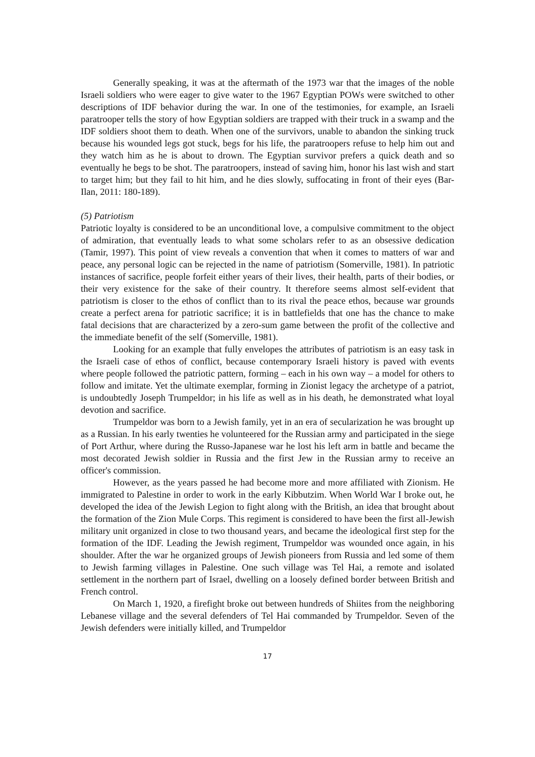Generally speaking, it was at the aftermath of the 1973 war that the images of the noble Israeli soldiers who were eager to give water to the 1967 Egyptian POWs were switched to other descriptions of IDF behavior during the war. In one of the testimonies, for example, an Israeli paratrooper tells the story of how Egyptian soldiers are trapped with their truck in a swamp and the IDF soldiers shoot them to death. When one of the survivors, unable to abandon the sinking truck because his wounded legs got stuck, begs for his life, the paratroopers refuse to help him out and they watch him as he is about to drown. The Egyptian survivor prefers a quick death and so eventually he begs to be shot. The paratroopers, instead of saving him, honor his last wish and start to target him; but they fail to hit him, and he dies slowly, suffocating in front of their eyes (Bar-Ilan, 2011: 180-189).
(5) Patriotism
Patriotic loyalty is considered to be an unconditional love, a compulsive commitment to the object of admiration, that eventually leads to what some scholars refer to as an obsessive dedication (Tamir, 1997). This point of view reveals a convention that when it comes to matters of war and peace, any personal logic can be rejected in the name of patriotism (Somerville, 1981). In patriotic instances of sacrifice, people forfeit either years of their lives, their health, parts of their bodies, or their very existence for the sake of their country. It therefore seems almost self-evident that patriotism is closer to the ethos of conflict than to its rival the peace ethos, because war grounds create a perfect arena for patriotic sacrifice; it is in battlefields that one has the chance to make fatal decisions that are characterized by a zero-sum game between the profit of the collective and the immediate benefit of the self (Somerville, 1981).
Looking for an example that fully envelopes the attributes of patriotism is an easy task in the Israeli case of ethos of conflict, because contemporary Israeli history is paved with events where people followed the patriotic pattern, forming – each in his own way – a model for others to follow and imitate. Yet the ultimate exemplar, forming in Zionist legacy the archetype of a patriot, is undoubtedly Joseph Trumpeldor; in his life as well as in his death, he demonstrated what loyal devotion and sacrifice.
Trumpeldor was born to a Jewish family, yet in an era of secularization he was brought up as a Russian. In his early twenties he volunteered for the Russian army and participated in the siege of Port Arthur, where during the Russo-Japanese war he lost his left arm in battle and became the most decorated Jewish soldier in Russia and the first Jew in the Russian army to receive an officer's commission.
However, as the years passed he had become more and more affiliated with Zionism. He immigrated to Palestine in order to work in the early Kibbutzim. When World War I broke out, he developed the idea of the Jewish Legion to fight along with the British, an idea that brought about the formation of the Zion Mule Corps. This regiment is considered to have been the first all-Jewish military unit organized in close to two thousand years, and became the ideological first step for the formation of the IDF. Leading the Jewish regiment, Trumpeldor was wounded once again, in his shoulder. After the war he organized groups of Jewish pioneers from Russia and led some of them to Jewish farming villages in Palestine. One such village was Tel Hai, a remote and isolated settlement in the northern part of Israel, dwelling on a loosely defined border between British and French control.
On March 1, 1920, a firefight broke out between hundreds of Shiites from the neighboring Lebanese village and the several defenders of Tel Hai commanded by Trumpeldor. Seven of the Jewish defenders were initially killed, and Trumpeldor
17